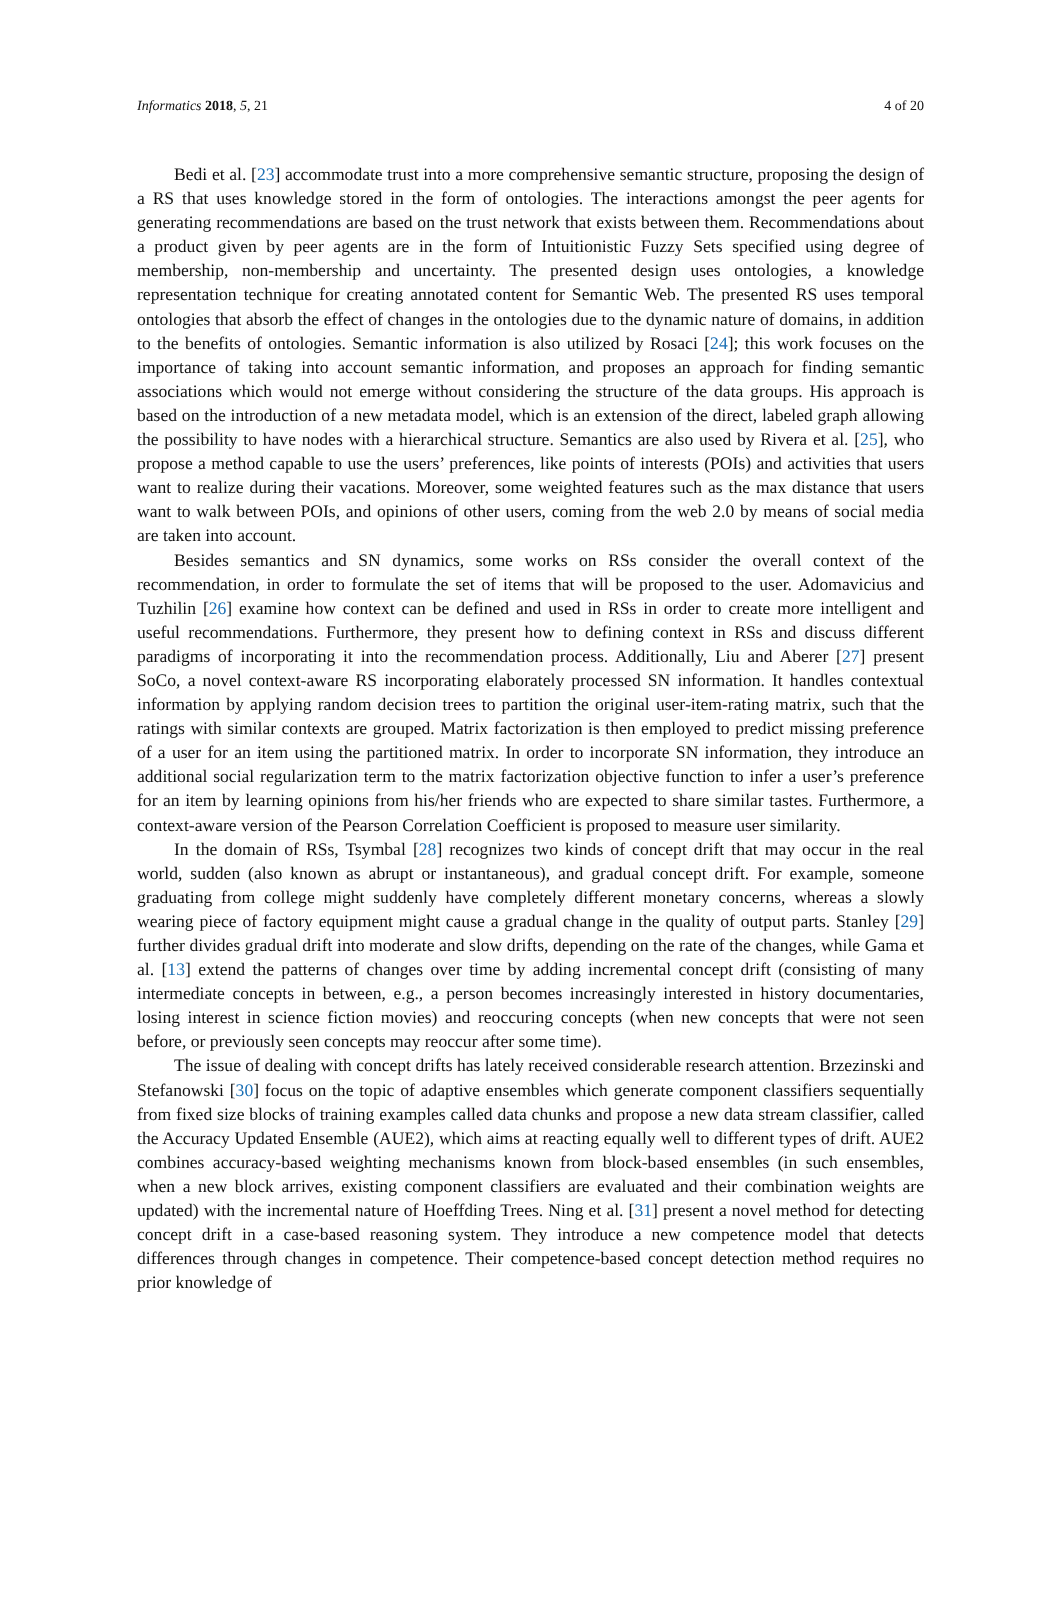Informatics 2018, 5, 21 4 of 20
Bedi et al. [23] accommodate trust into a more comprehensive semantic structure, proposing the design of a RS that uses knowledge stored in the form of ontologies. The interactions amongst the peer agents for generating recommendations are based on the trust network that exists between them. Recommendations about a product given by peer agents are in the form of Intuitionistic Fuzzy Sets specified using degree of membership, non-membership and uncertainty. The presented design uses ontologies, a knowledge representation technique for creating annotated content for Semantic Web. The presented RS uses temporal ontologies that absorb the effect of changes in the ontologies due to the dynamic nature of domains, in addition to the benefits of ontologies. Semantic information is also utilized by Rosaci [24]; this work focuses on the importance of taking into account semantic information, and proposes an approach for finding semantic associations which would not emerge without considering the structure of the data groups. His approach is based on the introduction of a new metadata model, which is an extension of the direct, labeled graph allowing the possibility to have nodes with a hierarchical structure. Semantics are also used by Rivera et al. [25], who propose a method capable to use the users’ preferences, like points of interests (POIs) and activities that users want to realize during their vacations. Moreover, some weighted features such as the max distance that users want to walk between POIs, and opinions of other users, coming from the web 2.0 by means of social media are taken into account.
Besides semantics and SN dynamics, some works on RSs consider the overall context of the recommendation, in order to formulate the set of items that will be proposed to the user. Adomavicius and Tuzhilin [26] examine how context can be defined and used in RSs in order to create more intelligent and useful recommendations. Furthermore, they present how to defining context in RSs and discuss different paradigms of incorporating it into the recommendation process. Additionally, Liu and Aberer [27] present SoCo, a novel context-aware RS incorporating elaborately processed SN information. It handles contextual information by applying random decision trees to partition the original user-item-rating matrix, such that the ratings with similar contexts are grouped. Matrix factorization is then employed to predict missing preference of a user for an item using the partitioned matrix. In order to incorporate SN information, they introduce an additional social regularization term to the matrix factorization objective function to infer a user’s preference for an item by learning opinions from his/her friends who are expected to share similar tastes. Furthermore, a context-aware version of the Pearson Correlation Coefficient is proposed to measure user similarity.
In the domain of RSs, Tsymbal [28] recognizes two kinds of concept drift that may occur in the real world, sudden (also known as abrupt or instantaneous), and gradual concept drift. For example, someone graduating from college might suddenly have completely different monetary concerns, whereas a slowly wearing piece of factory equipment might cause a gradual change in the quality of output parts. Stanley [29] further divides gradual drift into moderate and slow drifts, depending on the rate of the changes, while Gama et al. [13] extend the patterns of changes over time by adding incremental concept drift (consisting of many intermediate concepts in between, e.g., a person becomes increasingly interested in history documentaries, losing interest in science fiction movies) and reoccuring concepts (when new concepts that were not seen before, or previously seen concepts may reoccur after some time).
The issue of dealing with concept drifts has lately received considerable research attention. Brzezinski and Stefanowski [30] focus on the topic of adaptive ensembles which generate component classifiers sequentially from fixed size blocks of training examples called data chunks and propose a new data stream classifier, called the Accuracy Updated Ensemble (AUE2), which aims at reacting equally well to different types of drift. AUE2 combines accuracy-based weighting mechanisms known from block-based ensembles (in such ensembles, when a new block arrives, existing component classifiers are evaluated and their combination weights are updated) with the incremental nature of Hoeffding Trees. Ning et al. [31] present a novel method for detecting concept drift in a case-based reasoning system. They introduce a new competence model that detects differences through changes in competence. Their competence-based concept detection method requires no prior knowledge of